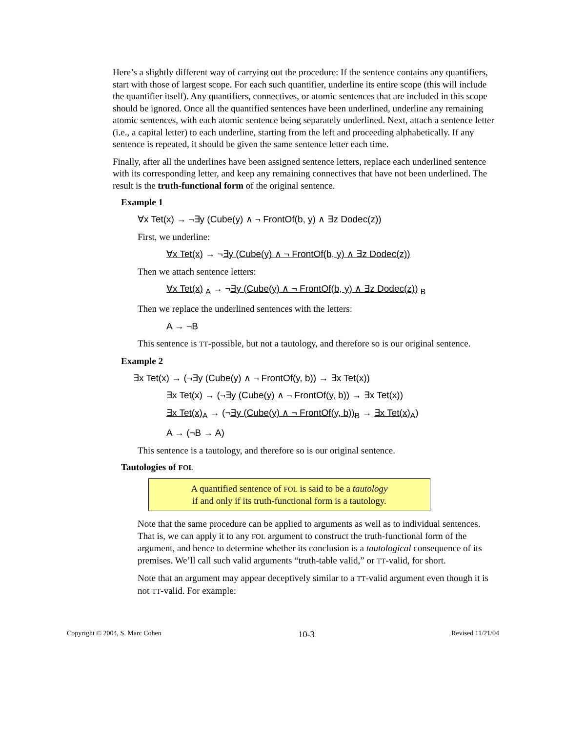Here’s a slightly different way of carrying out the procedure: If the sentence contains any quantifiers, start with those of largest scope. For each such quantifier, underline its entire scope (this will include the quantifier itself). Any quantifiers, connectives, or atomic sentences that are included in this scope should be ignored. Once all the quantified sentences have been underlined, underline any remaining atomic sentences, with each atomic sentence being separately underlined. Next, attach a sentence letter (i.e., a capital letter) to each underline, starting from the left and proceeding alphabetically. If any sentence is repeated, it should be given the same sentence letter each time.
Finally, after all the underlines have been assigned sentence letters, replace each underlined sentence with its corresponding letter, and keep any remaining connectives that have not been underlined. The result is the truth-functional form of the original sentence.
Example 1
∀x Tet(x) → ¬∃y (Cube(y) ∧ ¬ FrontOf(b, y) ∧ ∃z Dodec(z))
First, we underline:
∀x Tet(x) → ¬∃y (Cube(y) ∧ ¬ FrontOf(b, y) ∧ ∃z Dodec(z))
Then we attach sentence letters:
∀x Tet(x) <sub>A</sub> → ¬∃y (Cube(y) ∧ ¬ FrontOf(b, y) ∧ ∃z Dodec(z)) <sub>B</sub>
Then we replace the underlined sentences with the letters:
A → ¬B
This sentence is TT-possible, but not a tautology, and therefore so is our original sentence.
Example 2
∃x Tet(x) → (¬∃y (Cube(y) ∧ ¬ FrontOf(y, b)) → ∃x Tet(x))
∃x Tet(x) → (¬∃y (Cube(y) ∧ ¬ FrontOf(y, b)) → ∃x Tet(x))
∃x Tet(x)<sub>A</sub> → (¬∃y (Cube(y) ∧ ¬ FrontOf(y, b))<sub>B</sub> → ∃x Tet(x)<sub>A</sub>)
A → (¬B → A)
This sentence is a tautology, and therefore so is our original sentence.
Tautologies of FOL
A quantified sentence of FOL is said to be a tautology
if and only if its truth-functional form is a tautology.
Note that the same procedure can be applied to arguments as well as to individual sentences. That is, we can apply it to any FOL argument to construct the truth-functional form of the argument, and hence to determine whether its conclusion is a tautological consequence of its premises. We’ll call such valid arguments “truth-table valid,” or TT-valid, for short.
Note that an argument may appear deceptively similar to a TT-valid argument even though it is not TT-valid. For example:
Copyright © 2004, S. Marc Cohen 10-3 Revised 11/21/04